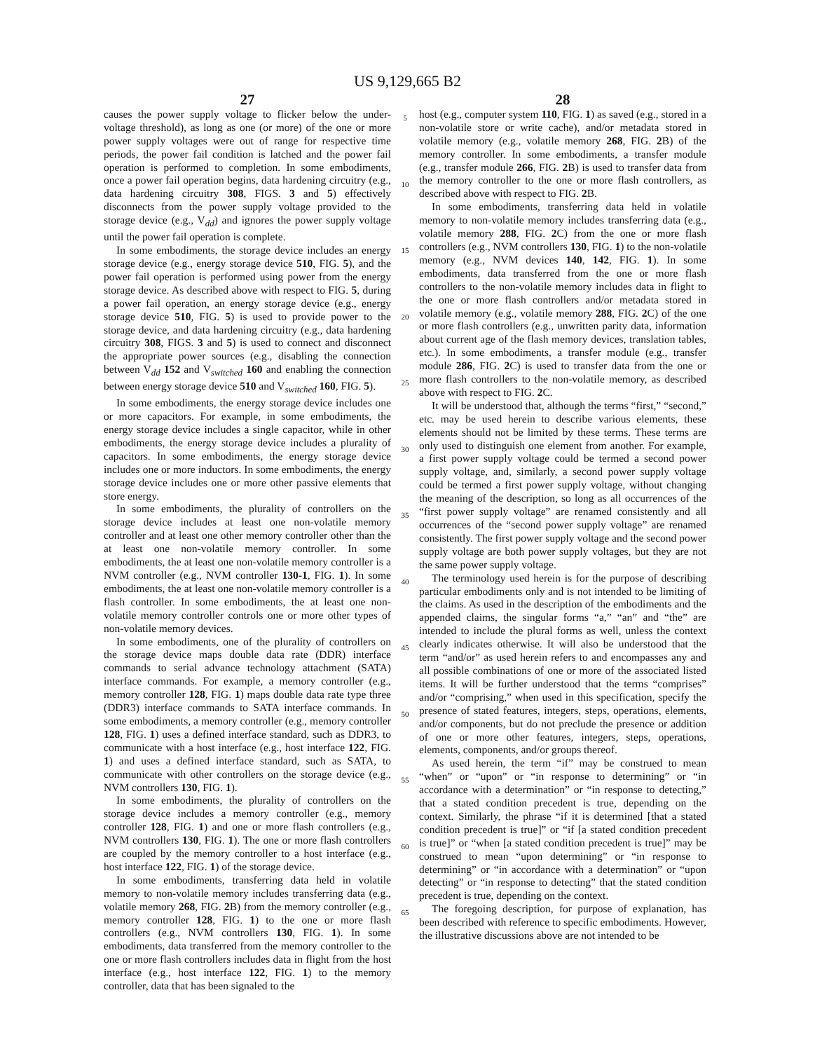US 9,129,665 B2
27
causes the power supply voltage to flicker below the under-voltage threshold), as long as one (or more) of the one or more power supply voltages were out of range for respective time periods, the power fail condition is latched and the power fail operation is performed to completion. In some embodiments, once a power fail operation begins, data hardening circuitry (e.g., data hardening circuitry 308, FIGS. 3 and 5) effectively disconnects from the power supply voltage provided to the storage device (e.g., V<sub>dd</sub>) and ignores the power supply voltage until the power fail operation is complete.
In some embodiments, the storage device includes an energy storage device (e.g., energy storage device 510, FIG. 5), and the power fail operation is performed using power from the energy storage device. As described above with respect to FIG. 5, during a power fail operation, an energy storage device (e.g., energy storage device 510, FIG. 5) is used to provide power to the storage device, and data hardening circuitry (e.g., data hardening circuitry 308, FIGS. 3 and 5) is used to connect and disconnect the appropriate power sources (e.g., disabling the connection between V<sub>dd</sub> 152 and V<sub>switched</sub> 160 and enabling the connection between energy storage device 510 and V<sub>switched</sub> 160, FIG. 5).
In some embodiments, the energy storage device includes one or more capacitors. For example, in some embodiments, the energy storage device includes a single capacitor, while in other embodiments, the energy storage device includes a plurality of capacitors. In some embodiments, the energy storage device includes one or more inductors. In some embodiments, the energy storage device includes one or more other passive elements that store energy.
In some embodiments, the plurality of controllers on the storage device includes at least one non-volatile memory controller and at least one other memory controller other than the at least one non-volatile memory controller. In some embodiments, the at least one non-volatile memory controller is a NVM controller (e.g., NVM controller 130-1, FIG. 1). In some embodiments, the at least one non-volatile memory controller is a flash controller. In some embodiments, the at least one non-volatile memory controller controls one or more other types of non-volatile memory devices.
In some embodiments, one of the plurality of controllers on the storage device maps double data rate (DDR) interface commands to serial advance technology attachment (SATA) interface commands. For example, a memory controller (e.g., memory controller 128, FIG. 1) maps double data rate type three (DDR3) interface commands to SATA interface commands. In some embodiments, a memory controller (e.g., memory controller 128, FIG. 1) uses a defined interface standard, such as DDR3, to communicate with a host interface (e.g., host interface 122, FIG. 1) and uses a defined interface standard, such as SATA, to communicate with other controllers on the storage device (e.g., NVM controllers 130, FIG. 1).
In some embodiments, the plurality of controllers on the storage device includes a memory controller (e.g., memory controller 128, FIG. 1) and one or more flash controllers (e.g., NVM controllers 130, FIG. 1). The one or more flash controllers are coupled by the memory controller to a host interface (e.g., host interface 122, FIG. 1) of the storage device.
In some embodiments, transferring data held in volatile memory to non-volatile memory includes transferring data (e.g., volatile memory 268, FIG. 2 B) from the memory controller (e.g., memory controller 128, FIG. 1) to the one or more flash controllers (e.g., NVM controllers 130, FIG. 1). In some embodiments, data transferred from the memory controller to the one or more flash controllers includes data in flight from the host interface (e.g., host interface 122, FIG. 1) to the memory controller, data that has been signaled to the
5
10
15
20
25
30
35
40
45
50
55
60
65
28
host (e.g., computer system 110, FIG. 1) as saved (e.g., stored in a non-volatile store or write cache), and/or metadata stored in volatile memory (e.g., volatile memory 268, FIG. 2 B) of the memory controller. In some embodiments, a transfer module (e.g., transfer module 266, FIG. 2 B) is used to transfer data from the memory controller to the one or more flash controllers, as described above with respect to FIG. 2 B.
In some embodiments, transferring data held in volatile memory to non-volatile memory includes transferring data (e.g., volatile memory 288, FIG. 2 C) from the one or more flash controllers (e.g., NVM controllers 130, FIG. 1) to the non-volatile memory (e.g., NVM devices 140, 142, FIG. 1). In some embodiments, data transferred from the one or more flash controllers to the non-volatile memory includes data in flight to the one or more flash controllers and/or metadata stored in volatile memory (e.g., volatile memory 288, FIG. 2 C) of the one or more flash controllers (e.g., unwritten parity data, information about current age of the flash memory devices, translation tables, etc.). In some embodiments, a transfer module (e.g., transfer module 286, FIG. 2 C) is used to transfer data from the one or more flash controllers to the non-volatile memory, as described above with respect to FIG. 2 C.
It will be understood that, although the terms “first,” “second,” etc. may be used herein to describe various elements, these elements should not be limited by these terms. These terms are only used to distinguish one element from another. For example, a first power supply voltage could be termed a second power supply voltage, and, similarly, a second power supply voltage could be termed a first power supply voltage, without changing the meaning of the description, so long as all occurrences of the “first power supply voltage” are renamed consistently and all occurrences of the “second power supply voltage” are renamed consistently. The first power supply voltage and the second power supply voltage are both power supply voltages, but they are not the same power supply voltage.
The terminology used herein is for the purpose of describing particular embodiments only and is not intended to be limiting of the claims. As used in the description of the embodiments and the appended claims, the singular forms “a,” “an” and “the” are intended to include the plural forms as well, unless the context clearly indicates otherwise. It will also be understood that the term “and/or” as used herein refers to and encompasses any and all possible combinations of one or more of the associated listed items. It will be further understood that the terms “comprises” and/or “comprising,” when used in this specification, specify the presence of stated features, integers, steps, operations, elements, and/or components, but do not preclude the presence or addition of one or more other features, integers, steps, operations, elements, components, and/or groups thereof.
As used herein, the term “if” may be construed to mean “when” or “upon” or “in response to determining” or “in accordance with a determination” or “in response to detecting,” that a stated condition precedent is true, depending on the context. Similarly, the phrase “if it is determined [that a stated condition precedent is true]” or “if [a stated condition precedent is true]” or “when [a stated condition precedent is true]” may be construed to mean “upon determining” or “in response to determining” or “in accordance with a determination” or “upon detecting” or “in response to detecting” that the stated condition precedent is true, depending on the context.
The foregoing description, for purpose of explanation, has been described with reference to specific embodiments. However, the illustrative discussions above are not intended to be